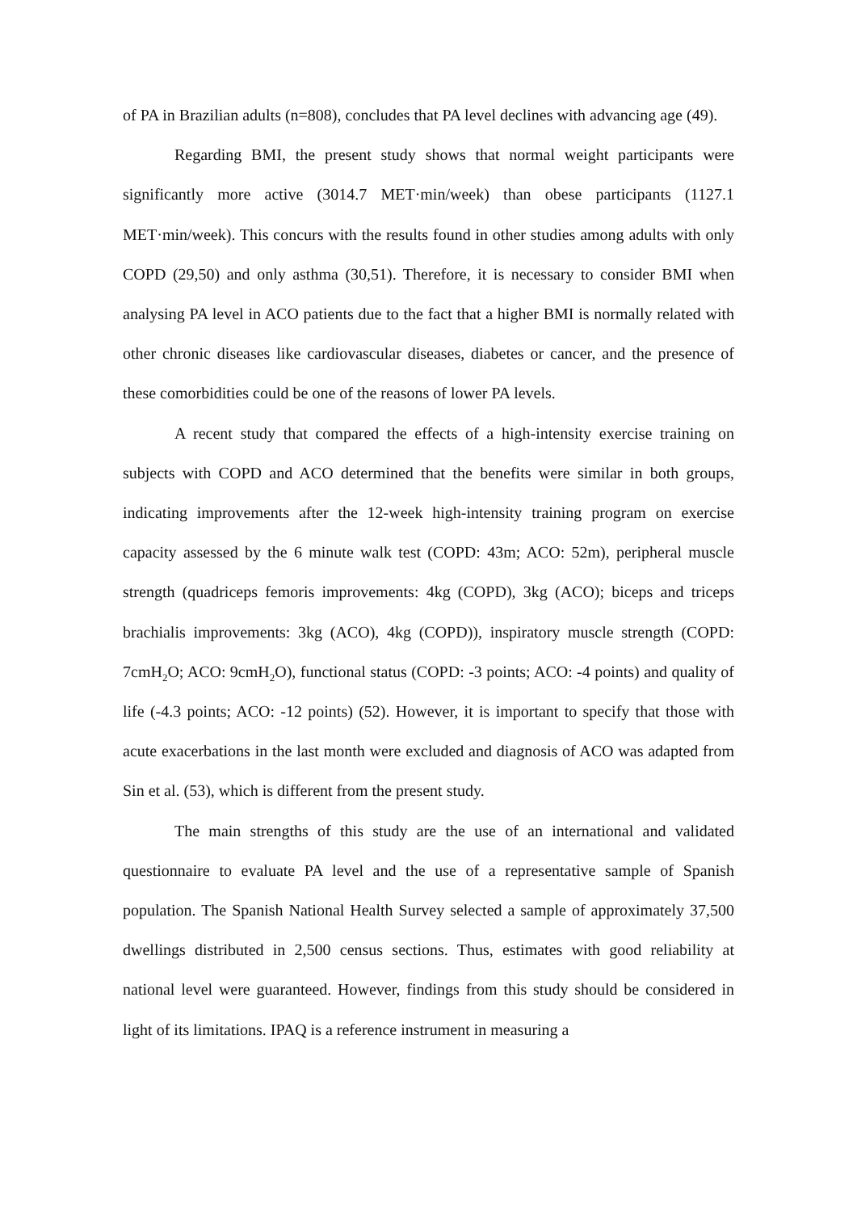of PA in Brazilian adults (n=808), concludes that PA level declines with advancing age (49).
Regarding BMI, the present study shows that normal weight participants were significantly more active (3014.7 MET·min/week) than obese participants (1127.1 MET·min/week). This concurs with the results found in other studies among adults with only COPD (29,50) and only asthma (30,51). Therefore, it is necessary to consider BMI when analysing PA level in ACO patients due to the fact that a higher BMI is normally related with other chronic diseases like cardiovascular diseases, diabetes or cancer, and the presence of these comorbidities could be one of the reasons of lower PA levels.
A recent study that compared the effects of a high-intensity exercise training on subjects with COPD and ACO determined that the benefits were similar in both groups, indicating improvements after the 12-week high-intensity training program on exercise capacity assessed by the 6 minute walk test (COPD: 43m; ACO: 52m), peripheral muscle strength (quadriceps femoris improvements: 4kg (COPD), 3kg (ACO); biceps and triceps brachialis improvements: 3kg (ACO), 4kg (COPD)), inspiratory muscle strength (COPD: 7cmH<sub>2</sub>O; ACO: 9cmH<sub>2</sub>O), functional status (COPD: -3 points; ACO: -4 points) and quality of life (-4.3 points; ACO: -12 points) (52). However, it is important to specify that those with acute exacerbations in the last month were excluded and diagnosis of ACO was adapted from Sin et al. (53), which is different from the present study.
The main strengths of this study are the use of an international and validated questionnaire to evaluate PA level and the use of a representative sample of Spanish population. The Spanish National Health Survey selected a sample of approximately 37,500 dwellings distributed in 2,500 census sections. Thus, estimates with good reliability at national level were guaranteed. However, findings from this study should be considered in light of its limitations. IPAQ is a reference instrument in measuring a